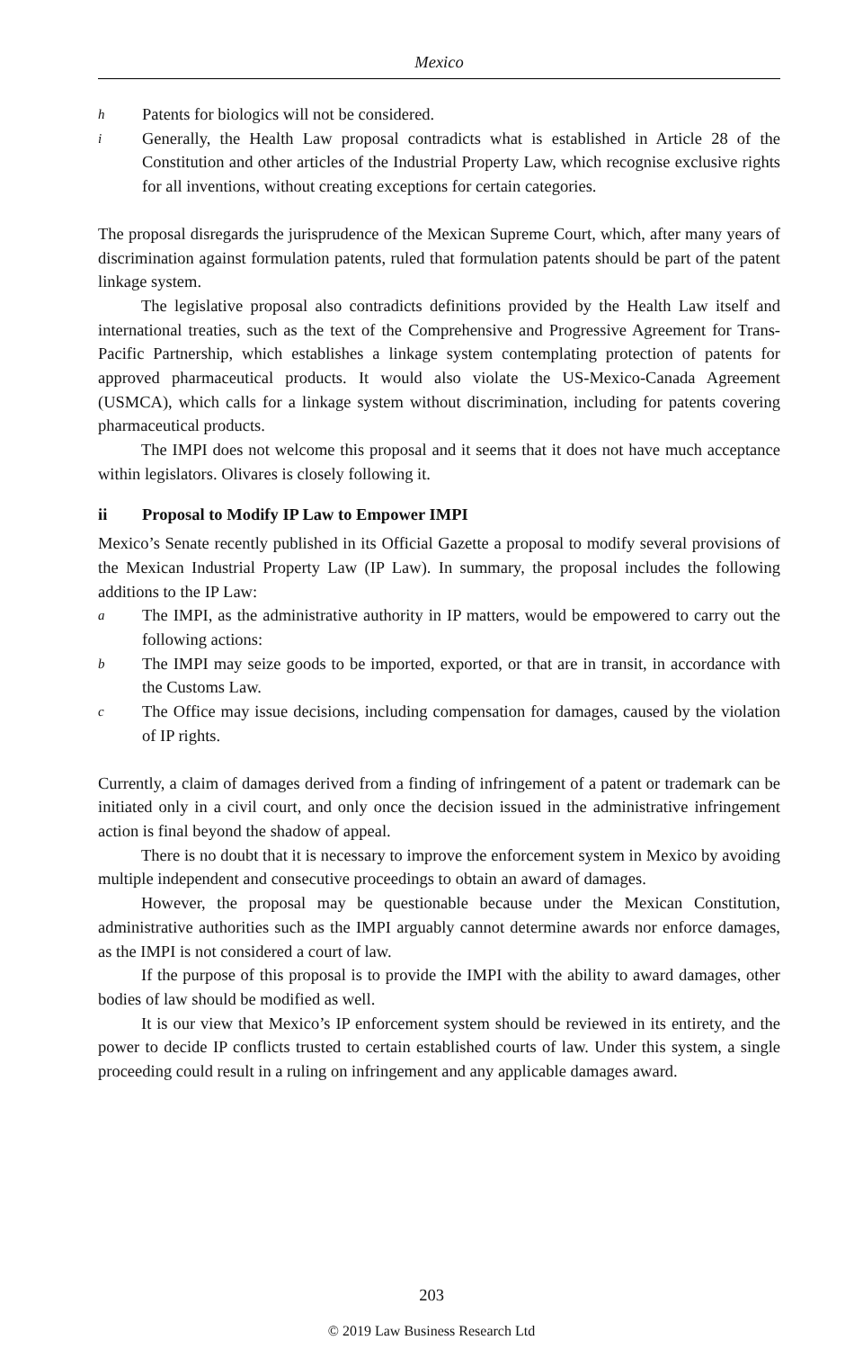Mexico
h Patents for biologics will not be considered.
i Generally, the Health Law proposal contradicts what is established in Article 28 of the Constitution and other articles of the Industrial Property Law, which recognise exclusive rights for all inventions, without creating exceptions for certain categories.
The proposal disregards the jurisprudence of the Mexican Supreme Court, which, after many years of discrimination against formulation patents, ruled that formulation patents should be part of the patent linkage system.
The legislative proposal also contradicts definitions provided by the Health Law itself and international treaties, such as the text of the Comprehensive and Progressive Agreement for Trans-Pacific Partnership, which establishes a linkage system contemplating protection of patents for approved pharmaceutical products. It would also violate the US-Mexico-Canada Agreement (USMCA), which calls for a linkage system without discrimination, including for patents covering pharmaceutical products.
The IMPI does not welcome this proposal and it seems that it does not have much acceptance within legislators. Olivares is closely following it.
ii Proposal to Modify IP Law to Empower IMPI
Mexico’s Senate recently published in its Official Gazette a proposal to modify several provisions of the Mexican Industrial Property Law (IP Law). In summary, the proposal includes the following additions to the IP Law:
a The IMPI, as the administrative authority in IP matters, would be empowered to carry out the following actions:
b The IMPI may seize goods to be imported, exported, or that are in transit, in accordance with the Customs Law.
c The Office may issue decisions, including compensation for damages, caused by the violation of IP rights.
Currently, a claim of damages derived from a finding of infringement of a patent or trademark can be initiated only in a civil court, and only once the decision issued in the administrative infringement action is final beyond the shadow of appeal.
There is no doubt that it is necessary to improve the enforcement system in Mexico by avoiding multiple independent and consecutive proceedings to obtain an award of damages.
However, the proposal may be questionable because under the Mexican Constitution, administrative authorities such as the IMPI arguably cannot determine awards nor enforce damages, as the IMPI is not considered a court of law.
If the purpose of this proposal is to provide the IMPI with the ability to award damages, other bodies of law should be modified as well.
It is our view that Mexico’s IP enforcement system should be reviewed in its entirety, and the power to decide IP conflicts trusted to certain established courts of law. Under this system, a single proceeding could result in a ruling on infringement and any applicable damages award.
203
© 2019 Law Business Research Ltd